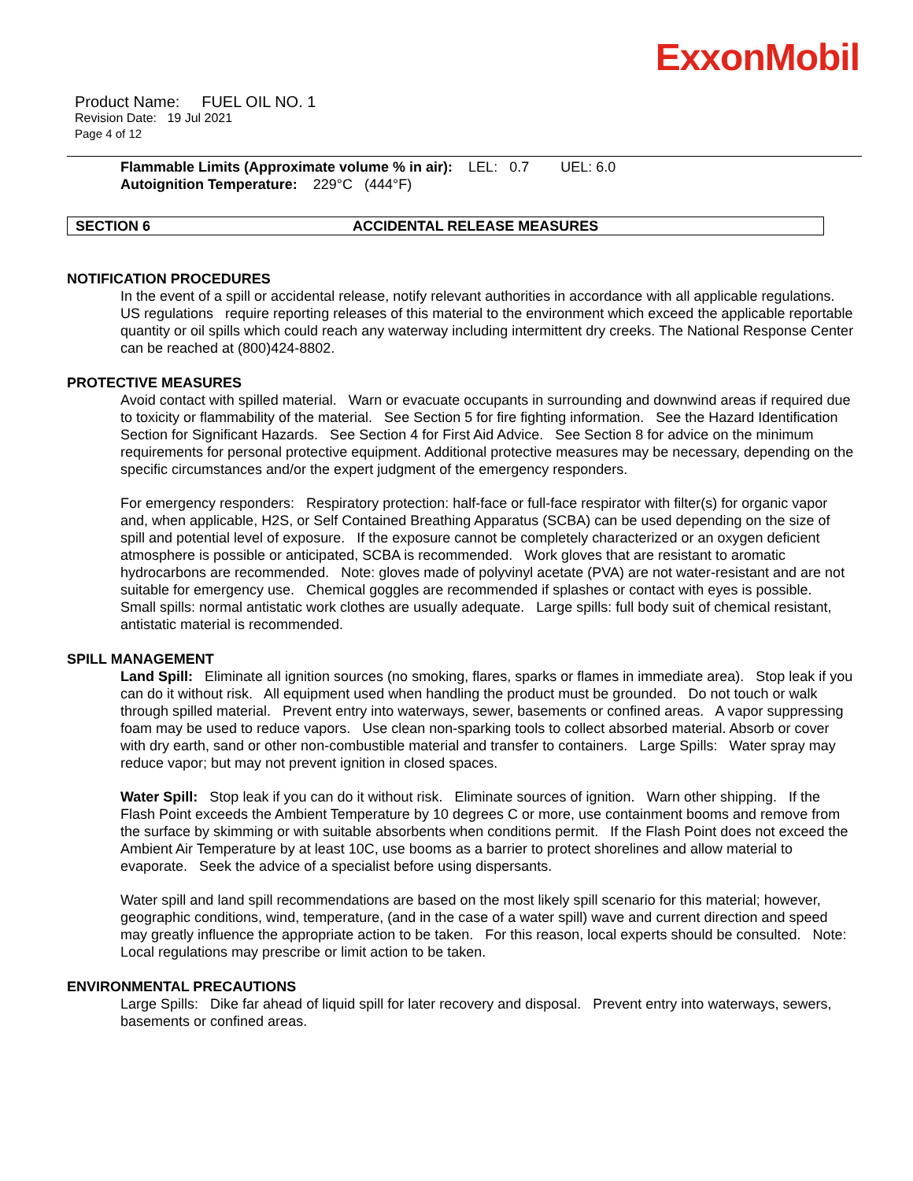ExxonMobil
Product Name: FUEL OIL NO. 1
Revision Date: 19 Jul 2021
Page 4 of 12
Flammable Limits (Approximate volume % in air): LEL: 0.7 UEL: 6.0
Autoignition Temperature: 229°C (444°F)
SECTION 6 ACCIDENTAL RELEASE MEASURES
NOTIFICATION PROCEDURES
In the event of a spill or accidental release, notify relevant authorities in accordance with all applicable regulations. US regulations require reporting releases of this material to the environment which exceed the applicable reportable quantity or oil spills which could reach any waterway including intermittent dry creeks. The National Response Center can be reached at (800)424-8802.
PROTECTIVE MEASURES
Avoid contact with spilled material. Warn or evacuate occupants in surrounding and downwind areas if required due to toxicity or flammability of the material. See Section 5 for fire fighting information. See the Hazard Identification Section for Significant Hazards. See Section 4 for First Aid Advice. See Section 8 for advice on the minimum requirements for personal protective equipment. Additional protective measures may be necessary, depending on the specific circumstances and/or the expert judgment of the emergency responders.
For emergency responders: Respiratory protection: half-face or full-face respirator with filter(s) for organic vapor and, when applicable, H2S, or Self Contained Breathing Apparatus (SCBA) can be used depending on the size of spill and potential level of exposure. If the exposure cannot be completely characterized or an oxygen deficient atmosphere is possible or anticipated, SCBA is recommended. Work gloves that are resistant to aromatic hydrocarbons are recommended. Note: gloves made of polyvinyl acetate (PVA) are not water-resistant and are not suitable for emergency use. Chemical goggles are recommended if splashes or contact with eyes is possible. Small spills: normal antistatic work clothes are usually adequate. Large spills: full body suit of chemical resistant, antistatic material is recommended.
SPILL MANAGEMENT
Land Spill: Eliminate all ignition sources (no smoking, flares, sparks or flames in immediate area). Stop leak if you can do it without risk. All equipment used when handling the product must be grounded. Do not touch or walk through spilled material. Prevent entry into waterways, sewer, basements or confined areas. A vapor suppressing foam may be used to reduce vapors. Use clean non-sparking tools to collect absorbed material. Absorb or cover with dry earth, sand or other non-combustible material and transfer to containers. Large Spills: Water spray may reduce vapor; but may not prevent ignition in closed spaces.
Water Spill: Stop leak if you can do it without risk. Eliminate sources of ignition. Warn other shipping. If the Flash Point exceeds the Ambient Temperature by 10 degrees C or more, use containment booms and remove from the surface by skimming or with suitable absorbents when conditions permit. If the Flash Point does not exceed the Ambient Air Temperature by at least 10C, use booms as a barrier to protect shorelines and allow material to evaporate. Seek the advice of a specialist before using dispersants.
Water spill and land spill recommendations are based on the most likely spill scenario for this material; however, geographic conditions, wind, temperature, (and in the case of a water spill) wave and current direction and speed may greatly influence the appropriate action to be taken. For this reason, local experts should be consulted. Note: Local regulations may prescribe or limit action to be taken.
ENVIRONMENTAL PRECAUTIONS
Large Spills: Dike far ahead of liquid spill for later recovery and disposal. Prevent entry into waterways, sewers, basements or confined areas.